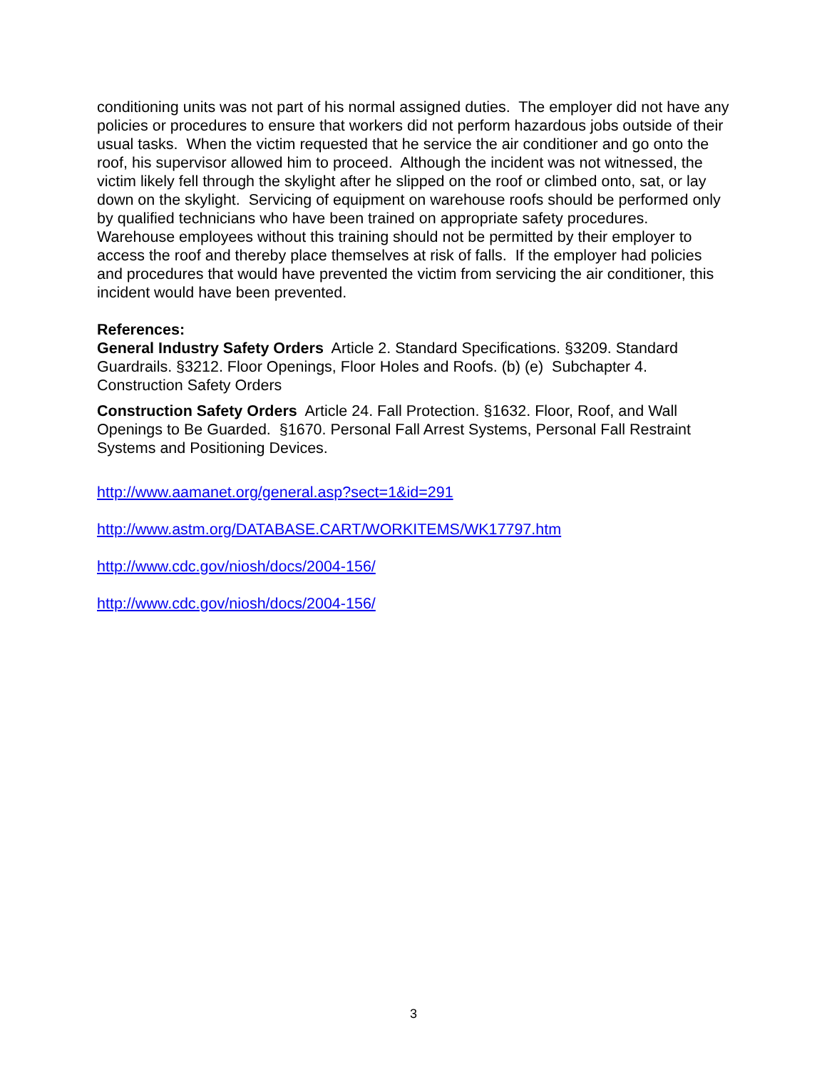conditioning units was not part of his normal assigned duties. The employer did not have any policies or procedures to ensure that workers did not perform hazardous jobs outside of their usual tasks. When the victim requested that he service the air conditioner and go onto the roof, his supervisor allowed him to proceed. Although the incident was not witnessed, the victim likely fell through the skylight after he slipped on the roof or climbed onto, sat, or lay down on the skylight. Servicing of equipment on warehouse roofs should be performed only by qualified technicians who have been trained on appropriate safety procedures. Warehouse employees without this training should not be permitted by their employer to access the roof and thereby place themselves at risk of falls. If the employer had policies and procedures that would have prevented the victim from servicing the air conditioner, this incident would have been prevented.
References:
General Industry Safety Orders Article 2. Standard Specifications. §3209. Standard Guardrails. §3212. Floor Openings, Floor Holes and Roofs. (b) (e) Subchapter 4. Construction Safety Orders
Construction Safety Orders Article 24. Fall Protection. §1632. Floor, Roof, and Wall Openings to Be Guarded. §1670. Personal Fall Arrest Systems, Personal Fall Restraint Systems and Positioning Devices.
http://www.aamanet.org/general.asp?sect=1&id=291
http://www.astm.org/DATABASE.CART/WORKITEMS/WK17797.htm
http://www.cdc.gov/niosh/docs/2004-156/
http://www.cdc.gov/niosh/docs/2004-156/
3